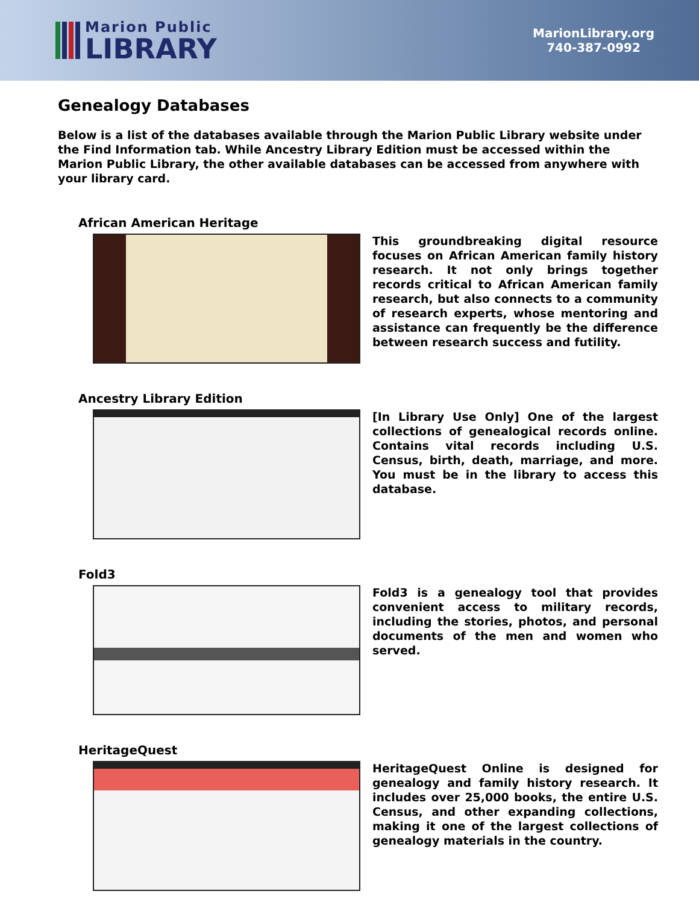Marion Public
LIBRARY
MarionLibrary.org
740-387-0992
Genealogy Databases
Below is a list of the databases available through the Marion Public Library website under the Find Information tab. While Ancestry Library Edition must be accessed within the Marion Public Library, the other available databases can be accessed from anywhere with your library card.
African American Heritage
This groundbreaking digital resource focuses on African American family history research. It not only brings together records critical to African American family research, but also connects to a community of research experts, whose mentoring and assistance can frequently be the difference between research success and futility.
Ancestry Library Edition
[In Library Use Only] One of the largest collections of genealogical records online. Contains vital records including U.S. Census, birth, death, marriage, and more. You must be in the library to access this database.
Fold3
Fold3 is a genealogy tool that provides convenient access to military records, including the stories, photos, and personal documents of the men and women who served.
HeritageQuest
HeritageQuest Online is designed for genealogy and family history research. It includes over 25,000 books, the entire U.S. Census, and other expanding collections, making it one of the largest collections of genealogy materials in the country.